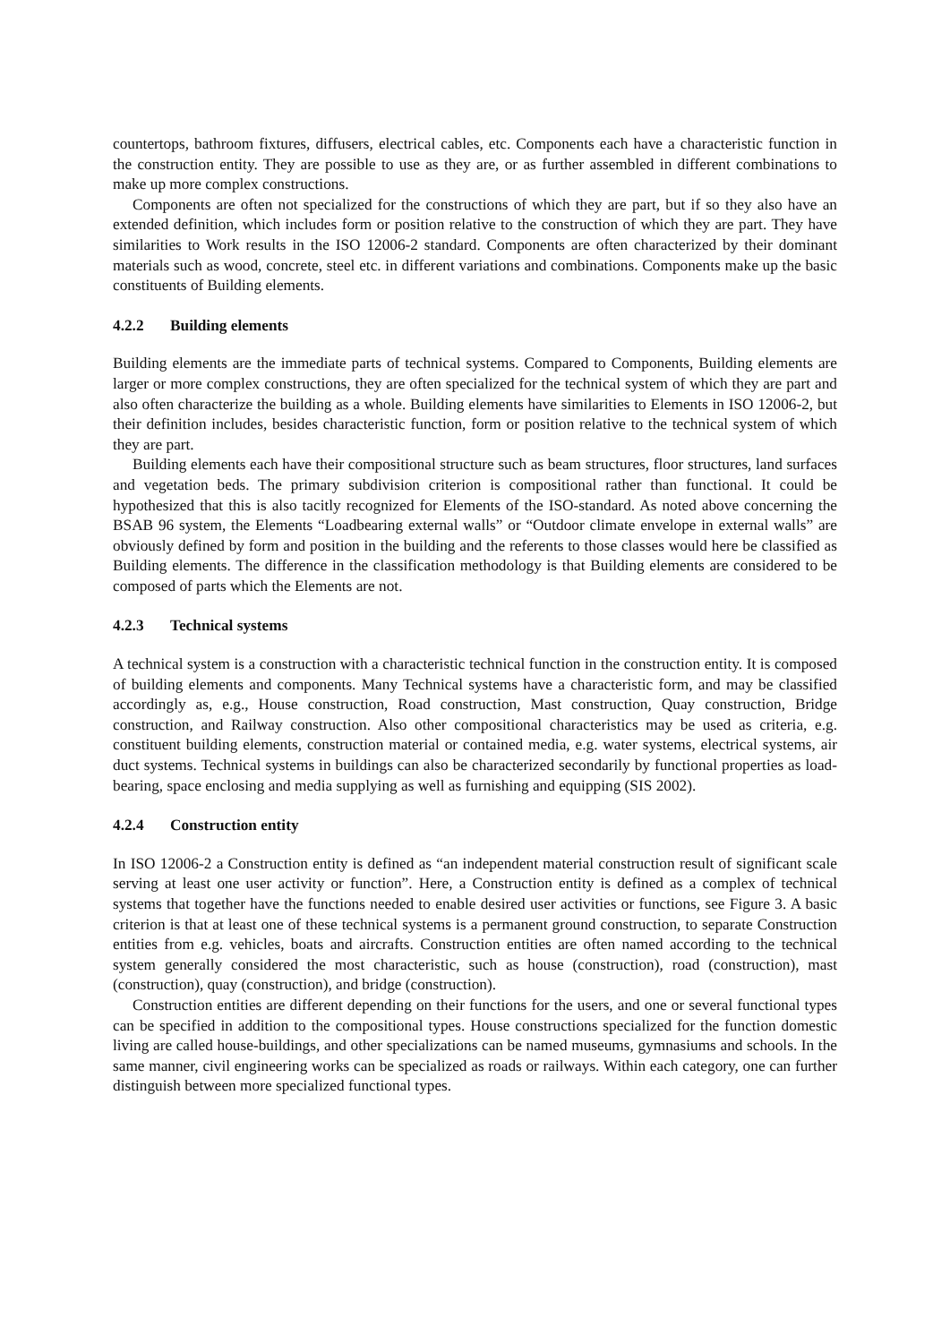countertops, bathroom fixtures, diffusers, electrical cables, etc. Components each have a characteristic function in the construction entity. They are possible to use as they are, or as further assembled in different combinations to make up more complex constructions.
Components are often not specialized for the constructions of which they are part, but if so they also have an extended definition, which includes form or position relative to the construction of which they are part. They have similarities to Work results in the ISO 12006-2 standard. Components are often characterized by their dominant materials such as wood, concrete, steel etc. in different variations and combinations. Components make up the basic constituents of Building elements.
4.2.2 Building elements
Building elements are the immediate parts of technical systems. Compared to Components, Building elements are larger or more complex constructions, they are often specialized for the technical system of which they are part and also often characterize the building as a whole. Building elements have similarities to Elements in ISO 12006-2, but their definition includes, besides characteristic function, form or position relative to the technical system of which they are part.
Building elements each have their compositional structure such as beam structures, floor structures, land surfaces and vegetation beds. The primary subdivision criterion is compositional rather than functional. It could be hypothesized that this is also tacitly recognized for Elements of the ISO-standard. As noted above concerning the BSAB 96 system, the Elements “Loadbearing external walls” or “Outdoor climate envelope in external walls” are obviously defined by form and position in the building and the referents to those classes would here be classified as Building elements. The difference in the classification methodology is that Building elements are considered to be composed of parts which the Elements are not.
4.2.3 Technical systems
A technical system is a construction with a characteristic technical function in the construction entity. It is composed of building elements and components. Many Technical systems have a characteristic form, and may be classified accordingly as, e.g., House construction, Road construction, Mast construction, Quay construction, Bridge construction, and Railway construction. Also other compositional characteristics may be used as criteria, e.g. constituent building elements, construction material or contained media, e.g. water systems, electrical systems, air duct systems. Technical systems in buildings can also be characterized secondarily by functional properties as load-bearing, space enclosing and media supplying as well as furnishing and equipping (SIS 2002).
4.2.4 Construction entity
In ISO 12006-2 a Construction entity is defined as “an independent material construction result of significant scale serving at least one user activity or function”. Here, a Construction entity is defined as a complex of technical systems that together have the functions needed to enable desired user activities or functions, see Figure 3. A basic criterion is that at least one of these technical systems is a permanent ground construction, to separate Construction entities from e.g. vehicles, boats and aircrafts. Construction entities are often named according to the technical system generally considered the most characteristic, such as house (construction), road (construction), mast (construction), quay (construction), and bridge (construction).
Construction entities are different depending on their functions for the users, and one or several functional types can be specified in addition to the compositional types. House constructions specialized for the function domestic living are called house-buildings, and other specializations can be named museums, gymnasiums and schools. In the same manner, civil engineering works can be specialized as roads or railways. Within each category, one can further distinguish between more specialized functional types.